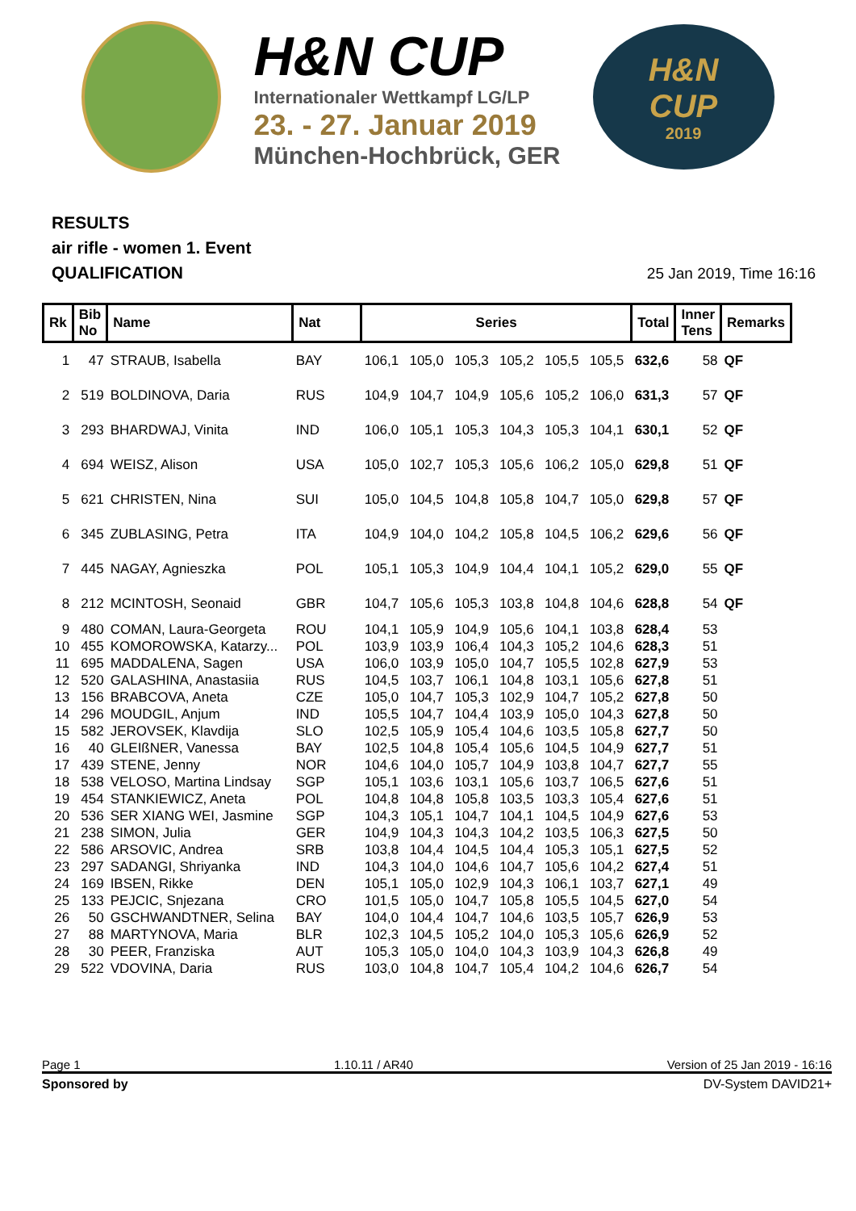H&N CUP
Internationaler Wettkampf LG/LP
23. - 27. Januar 2019
München-Hochbrück, GER
H&N
CUP
2019
RESULTS
air rifle - women 1. Event
QUALIFICATION
25 Jan 2019, Time 16:16
| Rk | Bib No | Name | Nat | Series | | | | | | Total | Inner Tens | Remarks |
| --- | --- | --- | --- | --- | --- | --- | --- | --- | --- | --- | --- | --- |
| 1 | 47 | STRAUB, Isabella | BAY | 106,1 | 105,0 | 105,3 | 105,2 | 105,5 | 105,5 | 632,6 | 58 | QF |
| 2 | 519 | BOLDINOVA, Daria | RUS | 104,9 | 104,7 | 104,9 | 105,6 | 105,2 | 106,0 | 631,3 | 57 | QF |
| 3 | 293 | BHARDWAJ, Vinita | IND | 106,0 | 105,1 | 105,3 | 104,3 | 105,3 | 104,1 | 630,1 | 52 | QF |
| 4 | 694 | WEISZ, Alison | USA | 105,0 | 102,7 | 105,3 | 105,6 | 106,2 | 105,0 | 629,8 | 51 | QF |
| 5 | 621 | CHRISTEN, Nina | SUI | 105,0 | 104,5 | 104,8 | 105,8 | 104,7 | 105,0 | 629,8 | 57 | QF |
| 6 | 345 | ZUBLASING, Petra | ITA | 104,9 | 104,0 | 104,2 | 105,8 | 104,5 | 106,2 | 629,6 | 56 | QF |
| 7 | 445 | NAGAY, Agnieszka | POL | 105,1 | 105,3 | 104,9 | 104,4 | 104,1 | 105,2 | 629,0 | 55 | QF |
| 8 | 212 | MCINTOSH, Seonaid | GBR | 104,7 | 105,6 | 105,3 | 103,8 | 104,8 | 104,6 | 628,8 | 54 | QF |
| 9 | 480 | COMAN, Laura-Georgeta | ROU | 104,1 | 105,9 | 104,9 | 105,6 | 104,1 | 103,8 | 628,4 | 53 | |
| 10 | 455 | KOMOROWSKA, Katarzy... | POL | 103,9 | 103,9 | 106,4 | 104,3 | 105,2 | 104,6 | 628,3 | 51 | |
| 11 | 695 | MADDALENA, Sagen | USA | 106,0 | 103,9 | 105,0 | 104,7 | 105,5 | 102,8 | 627,9 | 53 | |
| 12 | 520 | GALASHINA, Anastasiia | RUS | 104,5 | 103,7 | 106,1 | 104,8 | 103,1 | 105,6 | 627,8 | 51 | |
| 13 | 156 | BRABCOVA, Aneta | CZE | 105,0 | 104,7 | 105,3 | 102,9 | 104,7 | 105,2 | 627,8 | 50 | |
| 14 | 296 | MOUDGIL, Anjum | IND | 105,5 | 104,7 | 104,4 | 103,9 | 105,0 | 104,3 | 627,8 | 50 | |
| 15 | 582 | JEROVSEK, Klavdija | SLO | 102,5 | 105,9 | 105,4 | 104,6 | 103,5 | 105,8 | 627,7 | 50 | |
| 16 | 40 | GLEIßNER, Vanessa | BAY | 102,5 | 104,8 | 105,4 | 105,6 | 104,5 | 104,9 | 627,7 | 51 | |
| 17 | 439 | STENE, Jenny | NOR | 104,6 | 104,0 | 105,7 | 104,9 | 103,8 | 104,7 | 627,7 | 55 | |
| 18 | 538 | VELOSO, Martina Lindsay | SGP | 105,1 | 103,6 | 103,1 | 105,6 | 103,7 | 106,5 | 627,6 | 51 | |
| 19 | 454 | STANKIEWICZ, Aneta | POL | 104,8 | 104,8 | 105,8 | 103,5 | 103,3 | 105,4 | 627,6 | 51 | |
| 20 | 536 | SER XIANG WEI, Jasmine | SGP | 104,3 | 105,1 | 104,7 | 104,1 | 104,5 | 104,9 | 627,6 | 53 | |
| 21 | 238 | SIMON, Julia | GER | 104,9 | 104,3 | 104,3 | 104,2 | 103,5 | 106,3 | 627,5 | 50 | |
| 22 | 586 | ARSOVIC, Andrea | SRB | 103,8 | 104,4 | 104,5 | 104,4 | 105,3 | 105,1 | 627,5 | 52 | |
| 23 | 297 | SADANGI, Shriyanka | IND | 104,3 | 104,0 | 104,6 | 104,7 | 105,6 | 104,2 | 627,4 | 51 | |
| 24 | 169 | IBSEN, Rikke | DEN | 105,1 | 105,0 | 102,9 | 104,3 | 106,1 | 103,7 | 627,1 | 49 | |
| 25 | 133 | PEJCIC, Snjezana | CRO | 101,5 | 105,0 | 104,7 | 105,8 | 105,5 | 104,5 | 627,0 | 54 | |
| 26 | 50 | GSCHWANDTNER, Selina | BAY | 104,0 | 104,4 | 104,7 | 104,6 | 103,5 | 105,7 | 626,9 | 53 | |
| 27 | 88 | MARTYNOVA, Maria | BLR | 102,3 | 104,5 | 105,2 | 104,0 | 105,3 | 105,6 | 626,9 | 52 | |
| 28 | 30 | PEER, Franziska | AUT | 105,3 | 105,0 | 104,0 | 104,3 | 103,9 | 104,3 | 626,8 | 49 | |
| 29 | 522 | VDOVINA, Daria | RUS | 103,0 | 104,8 | 104,7 | 105,4 | 104,2 | 104,6 | 626,7 | 54 | |
Page 1 1.10.11 / AR40 Version of 25 Jan 2019 - 16:16
Sponsored by DV-System DAVID21+